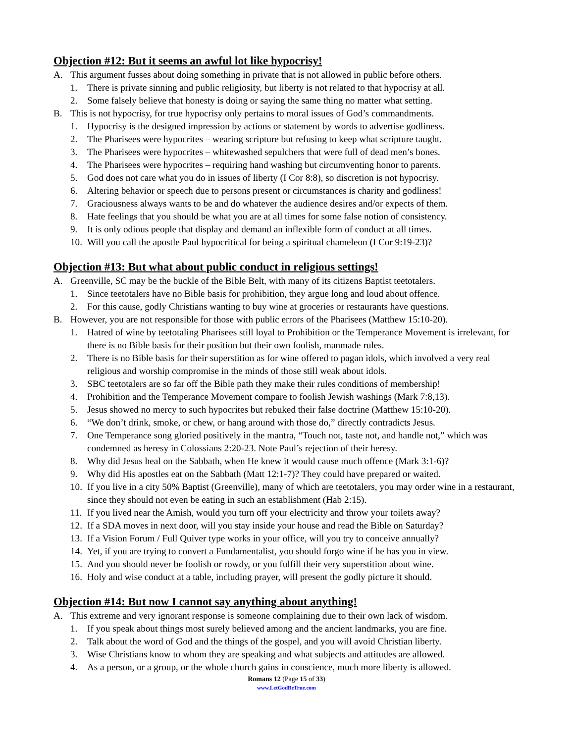Objection #12: But it seems an awful lot like hypocrisy!
A. This argument fusses about doing something in private that is not allowed in public before others.
1. There is private sinning and public religiosity, but liberty is not related to that hypocrisy at all.
2. Some falsely believe that honesty is doing or saying the same thing no matter what setting.
B. This is not hypocrisy, for true hypocrisy only pertains to moral issues of God’s commandments.
1. Hypocrisy is the designed impression by actions or statement by words to advertise godliness.
2. The Pharisees were hypocrites – wearing scripture but refusing to keep what scripture taught.
3. The Pharisees were hypocrites – whitewashed sepulchers that were full of dead men’s bones.
4. The Pharisees were hypocrites – requiring hand washing but circumventing honor to parents.
5. God does not care what you do in issues of liberty (I Cor 8:8), so discretion is not hypocrisy.
6. Altering behavior or speech due to persons present or circumstances is charity and godliness!
7. Graciousness always wants to be and do whatever the audience desires and/or expects of them.
8. Hate feelings that you should be what you are at all times for some false notion of consistency.
9. It is only odious people that display and demand an inflexible form of conduct at all times.
10. Will you call the apostle Paul hypocritical for being a spiritual chameleon (I Cor 9:19-23)?
Objection #13: But what about public conduct in religious settings!
A. Greenville, SC may be the buckle of the Bible Belt, with many of its citizens Baptist teetotalers.
1. Since teetotalers have no Bible basis for prohibition, they argue long and loud about offence.
2. For this cause, godly Christians wanting to buy wine at groceries or restaurants have questions.
B. However, you are not responsible for those with public errors of the Pharisees (Matthew 15:10-20).
1. Hatred of wine by teetotaling Pharisees still loyal to Prohibition or the Temperance Movement is irrelevant, for there is no Bible basis for their position but their own foolish, manmade rules.
2. There is no Bible basis for their superstition as for wine offered to pagan idols, which involved a very real religious and worship compromise in the minds of those still weak about idols.
3. SBC teetotalers are so far off the Bible path they make their rules conditions of membership!
4. Prohibition and the Temperance Movement compare to foolish Jewish washings (Mark 7:8,13).
5. Jesus showed no mercy to such hypocrites but rebuked their false doctrine (Matthew 15:10-20).
6. “We don’t drink, smoke, or chew, or hang around with those do,” directly contradicts Jesus.
7. One Temperance song gloried positively in the mantra, “Touch not, taste not, and handle not,” which was condemned as heresy in Colossians 2:20-23. Note Paul’s rejection of their heresy.
8. Why did Jesus heal on the Sabbath, when He knew it would cause much offence (Mark 3:1-6)?
9. Why did His apostles eat on the Sabbath (Matt 12:1-7)? They could have prepared or waited.
10. If you live in a city 50% Baptist (Greenville), many of which are teetotalers, you may order wine in a restaurant, since they should not even be eating in such an establishment (Hab 2:15).
11. If you lived near the Amish, would you turn off your electricity and throw your toilets away?
12. If a SDA moves in next door, will you stay inside your house and read the Bible on Saturday?
13. If a Vision Forum / Full Quiver type works in your office, will you try to conceive annually?
14. Yet, if you are trying to convert a Fundamentalist, you should forgo wine if he has you in view.
15. And you should never be foolish or rowdy, or you fulfill their very superstition about wine.
16. Holy and wise conduct at a table, including prayer, will present the godly picture it should.
Objection #14: But now I cannot say anything about anything!
A. This extreme and very ignorant response is someone complaining due to their own lack of wisdom.
1. If you speak about things most surely believed among and the ancient landmarks, you are fine.
2. Talk about the word of God and the things of the gospel, and you will avoid Christian liberty.
3. Wise Christians know to whom they are speaking and what subjects and attitudes are allowed.
4. As a person, or a group, or the whole church gains in conscience, much more liberty is allowed.
Romans 12 (Page 15 of 33)
www.LetGodBeTrue.com